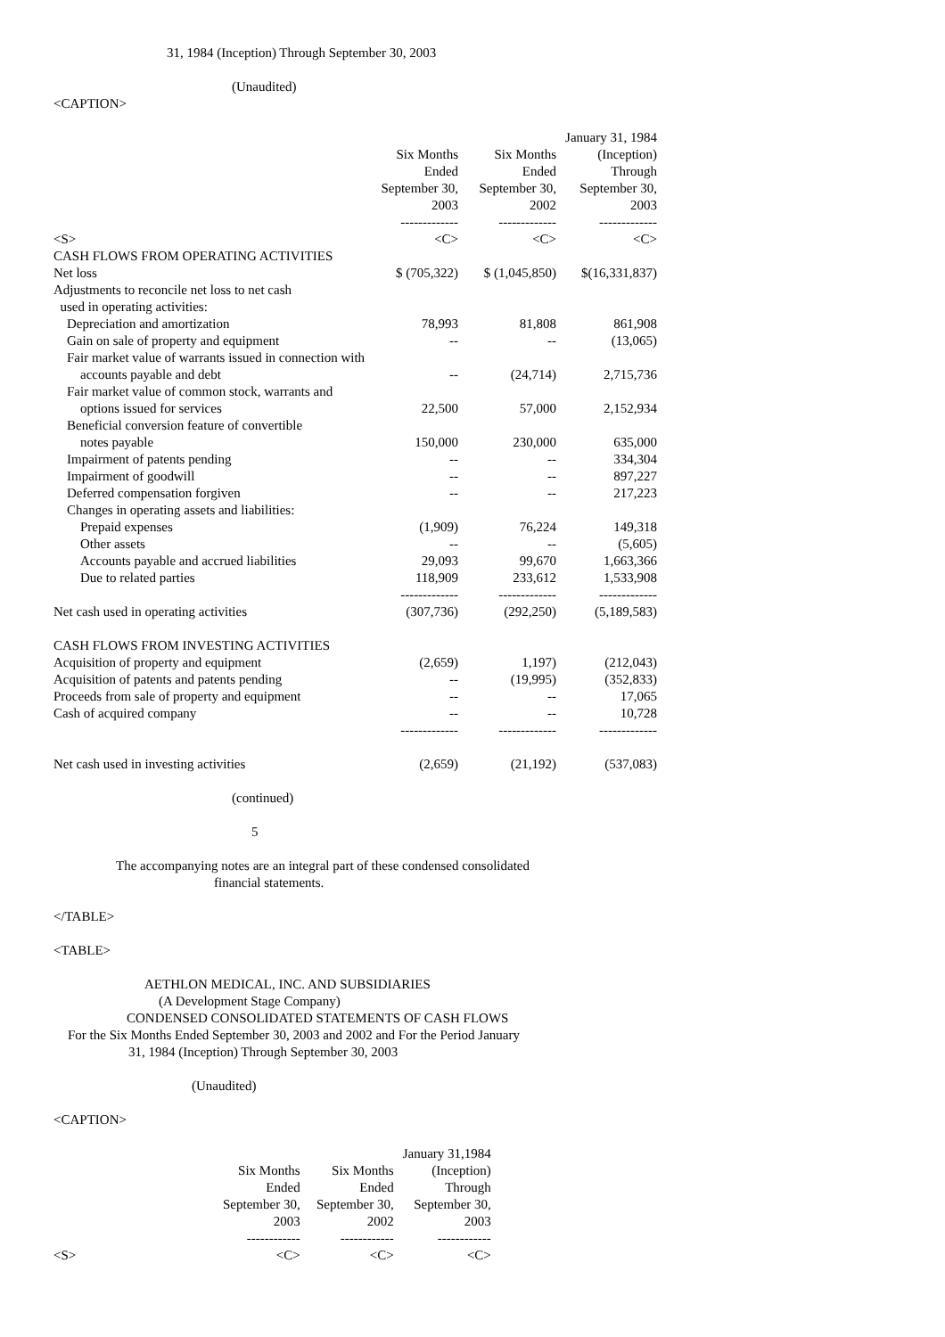31, 1984 (Inception) Through September 30, 2003
(Unaudited)
<CAPTION>
| | | | January 31, 1984 |
| --- | --- | --- | --- |
| | Six Months | Six Months | (Inception) |
| | Ended | Ended | Through |
| | September 30, | September 30, | September 30, |
| | 2003 | 2002 | 2003 |
| | ------------- | ------------- | ------------- |
| <S> | <C> | <C> | <C> |
| CASH FLOWS FROM OPERATING ACTIVITIES | | | |
| Net loss | $ (705,322) | $ (1,045,850) | $(16,331,837) |
| Adjustments to reconcile net loss to net cash | | | |
| used in operating activities: | | | |
| Depreciation and amortization | 78,993 | 81,808 | 861,908 |
| Gain on sale of property and equipment | -- | -- | (13,065) |
| Fair market value of warrants issued in connection with | | | |
| accounts payable and debt | -- | (24,714) | 2,715,736 |
| Fair market value of common stock, warrants and | | | |
| options issued for services | 22,500 | 57,000 | 2,152,934 |
| Beneficial conversion feature of convertible | | | |
| notes payable | 150,000 | 230,000 | 635,000 |
| Impairment of patents pending | -- | -- | 334,304 |
| Impairment of goodwill | -- | -- | 897,227 |
| Deferred compensation forgiven | -- | -- | 217,223 |
| Changes in operating assets and liabilities: | | | |
| Prepaid expenses | (1,909) | 76,224 | 149,318 |
| Other assets | -- | -- | (5,605) |
| Accounts payable and accrued liabilities | 29,093 | 99,670 | 1,663,366 |
| Due to related parties | 118,909 | 233,612 | 1,533,908 |
| | ------------- | ------------- | ------------- |
| Net cash used in operating activities | (307,736) | (292,250) | (5,189,583) |
| CASH FLOWS FROM INVESTING ACTIVITIES | | | |
| Acquisition of property and equipment | (2,659) | 1,197) | (212,043) |
| Acquisition of patents and patents pending | -- | (19,995) | (352,833) |
| Proceeds from sale of property and equipment | -- | -- | 17,065 |
| Cash of acquired company | -- | -- | 10,728 |
| | ------------- | ------------- | ------------- |
| Net cash used in investing activities | (2,659) | (21,192) | (537,083) |
(continued)
5
The accompanying notes are an integral part of these condensed consolidated
financial statements.
</TABLE>
<TABLE>
AETHLON MEDICAL, INC. AND SUBSIDIARIES
(A Development Stage Company)
CONDENSED CONSOLIDATED STATEMENTS OF CASH FLOWS
For the Six Months Ended September 30, 2003 and 2002 and For the Period January
31, 1984 (Inception) Through September 30, 2003
(Unaudited)
<CAPTION>
| | | | January 31,1984 |
| --- | --- | --- | --- |
| | Six Months | Six Months | (Inception) |
| | Ended | Ended | Through |
| | September 30, | September 30, | September 30, |
| | 2003 | 2002 | 2003 |
| | ------------ | ------------ | ------------ |
| <S> | <C> | <C> | <C> |